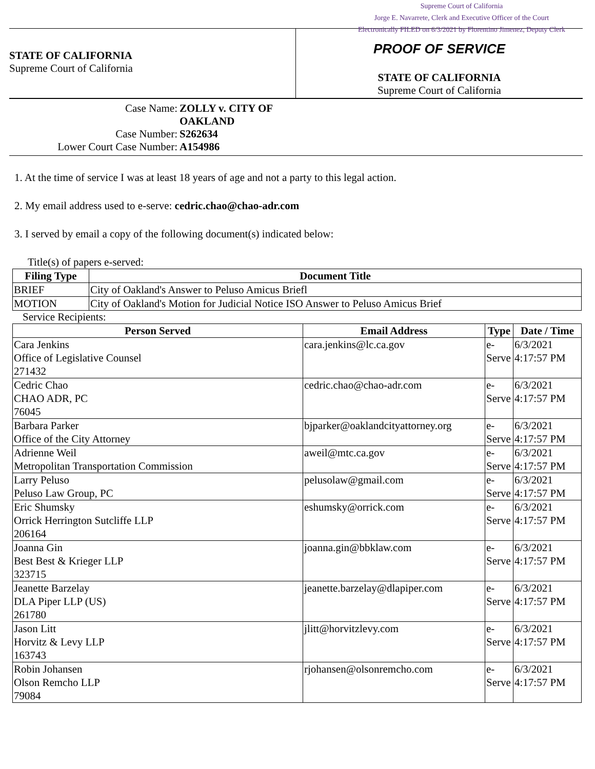Supreme Court of California
Jorge E. Navarrete, Clerk and Executive Officer of the Court
Electronically FILED on 6/3/2021 by Florentino Jimenez, Deputy Clerk
STATE OF CALIFORNIA
Supreme Court of California
PROOF OF SERVICE
STATE OF CALIFORNIA
Supreme Court of California
| Case Name: | ZOLLY v. CITY OF OAKLAND |
| Case Number: | S262634 |
| Lower Court Case Number: | A154986 |
1. At the time of service I was at least 18 years of age and not a party to this legal action.
2. My email address used to e-serve: cedric.chao@chao-adr.com
3. I served by email a copy of the following document(s) indicated below:
Title(s) of papers e-served:
| Filing Type | Document Title |
| --- | --- |
| BRIEF | City of Oakland's Answer to Peluso Amicus Briefl |
| MOTION | City of Oakland's Motion for Judicial Notice ISO Answer to Peluso Amicus Brief |
Service Recipients:
| Person Served | Email Address | Type | Date / Time |
| --- | --- | --- | --- |
| Cara Jenkins Office of Legislative Counsel 271432 | cara.jenkins@lc.ca.gov | e-Serve | 6/3/2021 4:17:57 PM |
| Cedric Chao CHAO ADR, PC 76045 | cedric.chao@chao-adr.com | e-Serve | 6/3/2021 4:17:57 PM |
| Barbara Parker Office of the City Attorney | bjparker@oaklandcityattorney.org | e-Serve | 6/3/2021 4:17:57 PM |
| Adrienne Weil Metropolitan Transportation Commission | aweil@mtc.ca.gov | e-Serve | 6/3/2021 4:17:57 PM |
| Larry Peluso Peluso Law Group, PC | pelusolaw@gmail.com | e-Serve | 6/3/2021 4:17:57 PM |
| Eric Shumsky Orrick Herrington Sutcliffe LLP 206164 | eshumsky@orrick.com | e-Serve | 6/3/2021 4:17:57 PM |
| Joanna Gin Best Best & Krieger LLP 323715 | joanna.gin@bbklaw.com | e-Serve | 6/3/2021 4:17:57 PM |
| Jeanette Barzelay DLA Piper LLP (US) 261780 | jeanette.barzelay@dlapiper.com | e-Serve | 6/3/2021 4:17:57 PM |
| Jason Litt Horvitz & Levy LLP 163743 | jlitt@horvitzlevy.com | e-Serve | 6/3/2021 4:17:57 PM |
| Robin Johansen Olson Remcho LLP 79084 | rjohansen@olsonremcho.com | e-Serve | 6/3/2021 4:17:57 PM |